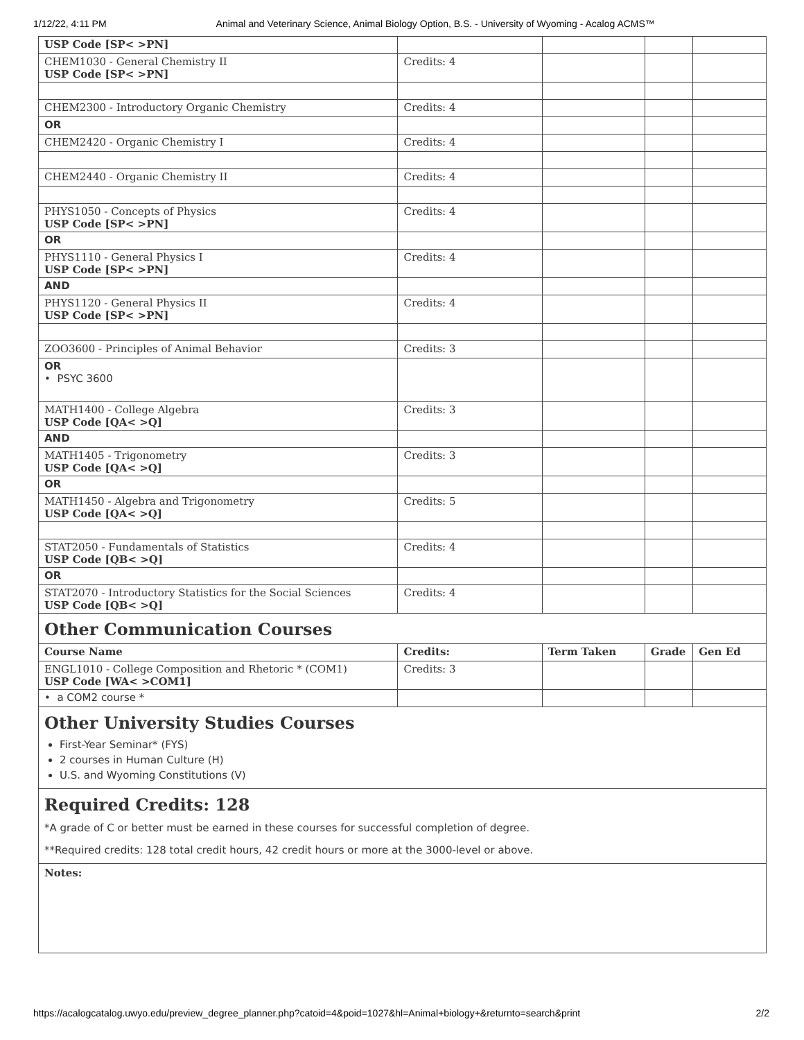1/12/22, 4:11 PM Animal and Veterinary Science, Animal Biology Option, B.S. - University of Wyoming - Acalog ACMS™
| USP Code [SP< >PN] | | | | |
| CHEM1030 - General Chemistry II USP Code [SP< >PN] | Credits: 4 | | | |
| CHEM2300 - Introductory Organic Chemistry | Credits: 4 | | | |
| OR | | | | |
| CHEM2420 - Organic Chemistry I | Credits: 4 | | | |
| CHEM2440 - Organic Chemistry II | Credits: 4 | | | |
| PHYS1050 - Concepts of Physics USP Code [SP< >PN] | Credits: 4 | | | |
| OR | | | | |
| PHYS1110 - General Physics I USP Code [SP< >PN] | Credits: 4 | | | |
| AND | | | | |
| PHYS1120 - General Physics II USP Code [SP< >PN] | Credits: 4 | | | |
| ZOO3600 - Principles of Animal Behavior | Credits: 3 | | | |
| OR • PSYC 3600 | | | | |
| MATH1400 - College Algebra USP Code [QA< >Q] | Credits: 3 | | | |
| AND | | | | |
| MATH1405 - Trigonometry USP Code [QA< >Q] | Credits: 3 | | | |
| OR | | | | |
| MATH1450 - Algebra and Trigonometry USP Code [QA< >Q] | Credits: 5 | | | |
| STAT2050 - Fundamentals of Statistics USP Code [QB< >Q] | Credits: 4 | | | |
| OR | | | | |
| STAT2070 - Introductory Statistics for the Social Sciences USP Code [QB< >Q] | Credits: 4 | | | |
Other Communication Courses
| Course Name | Credits: | Term Taken | Grade | Gen Ed |
| --- | --- | --- | --- | --- |
| ENGL1010 - College Composition and Rhetoric * (COM1) USP Code [WA< >COM1] | Credits: 3 | | | |
| • a COM2 course * | | | | |
Other University Studies Courses
First-Year Seminar* (FYS)
2 courses in Human Culture (H)
U.S. and Wyoming Constitutions (V)
Required Credits: 128
*A grade of C or better must be earned in these courses for successful completion of degree.
**Required credits: 128 total credit hours, 42 credit hours or more at the 3000-level or above.
Notes:
https://acalogcatalog.uwyo.edu/preview_degree_planner.php?catoid=4&poid=1027&hl=Animal+biology+&returnto=search&print 2/2